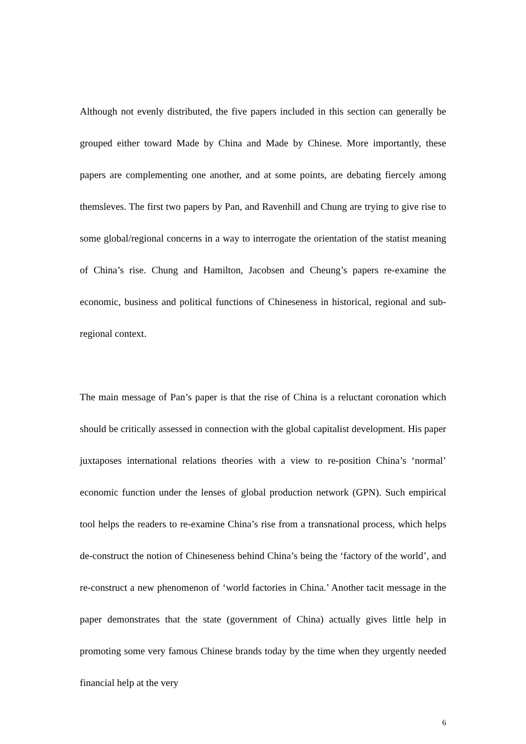Although not evenly distributed, the five papers included in this section can generally be grouped either toward Made by China and Made by Chinese. More importantly, these papers are complementing one another, and at some points, are debating fiercely among themsleves. The first two papers by Pan, and Ravenhill and Chung are trying to give rise to some global/regional concerns in a way to interrogate the orientation of the statist meaning of China’s rise. Chung and Hamilton, Jacobsen and Cheung’s papers re-examine the economic, business and political functions of Chineseness in historical, regional and sub-regional context.
The main message of Pan’s paper is that the rise of China is a reluctant coronation which should be critically assessed in connection with the global capitalist development. His paper juxtaposes international relations theories with a view to re-position China’s ‘normal’ economic function under the lenses of global production network (GPN). Such empirical tool helps the readers to re-examine China’s rise from a transnational process, which helps de-construct the notion of Chineseness behind China’s being the ‘factory of the world’, and re-construct a new phenomenon of ‘world factories in China.’ Another tacit message in the paper demonstrates that the state (government of China) actually gives little help in promoting some very famous Chinese brands today by the time when they urgently needed financial help at the very
6